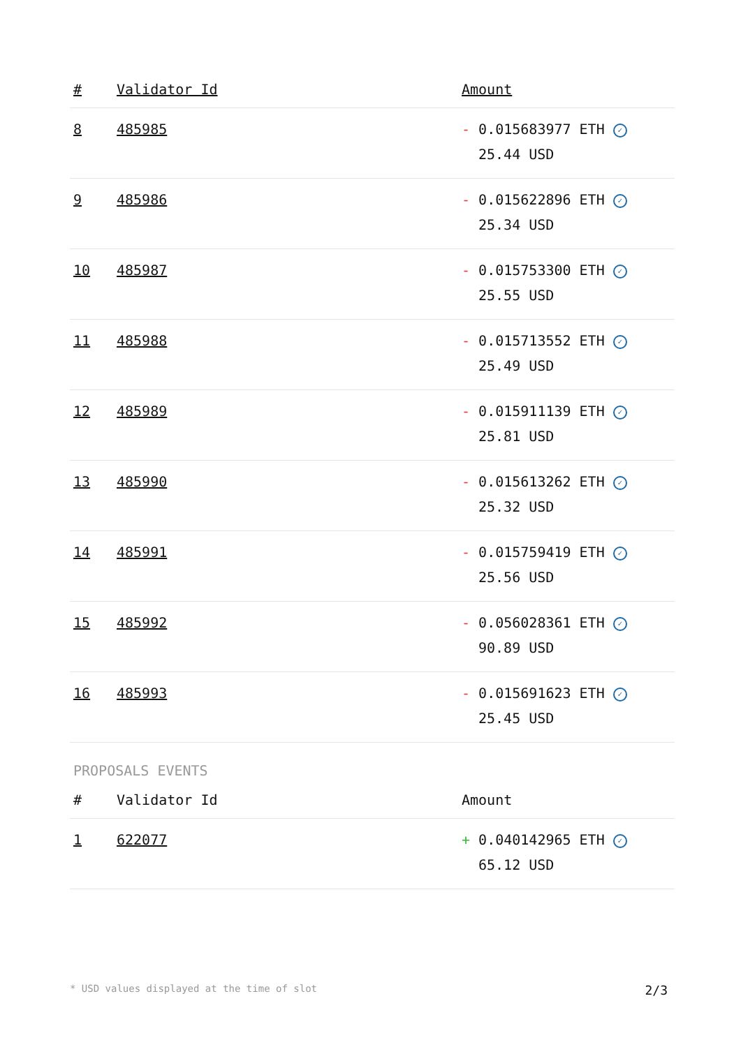| # | Validator Id | Amount |
| --- | --- | --- |
| 8 | 485985 | - 0.015683977 ETH ✓ 25.44 USD |
| 9 | 485986 | - 0.015622896 ETH ✓ 25.34 USD |
| 10 | 485987 | - 0.015753300 ETH ✓ 25.55 USD |
| 11 | 485988 | - 0.015713552 ETH ✓ 25.49 USD |
| 12 | 485989 | - 0.015911139 ETH ✓ 25.81 USD |
| 13 | 485990 | - 0.015613262 ETH ✓ 25.32 USD |
| 14 | 485991 | - 0.015759419 ETH ✓ 25.56 USD |
| 15 | 485992 | - 0.056028361 ETH ✓ 90.89 USD |
| 16 | 485993 | - 0.015691623 ETH ✓ 25.45 USD |
PROPOSALS EVENTS
| # | Validator Id | Amount |
| --- | --- | --- |
| 1 | 622077 | + 0.040142965 ETH ✓ 65.12 USD |
* USD values displayed at the time of slot 2/3